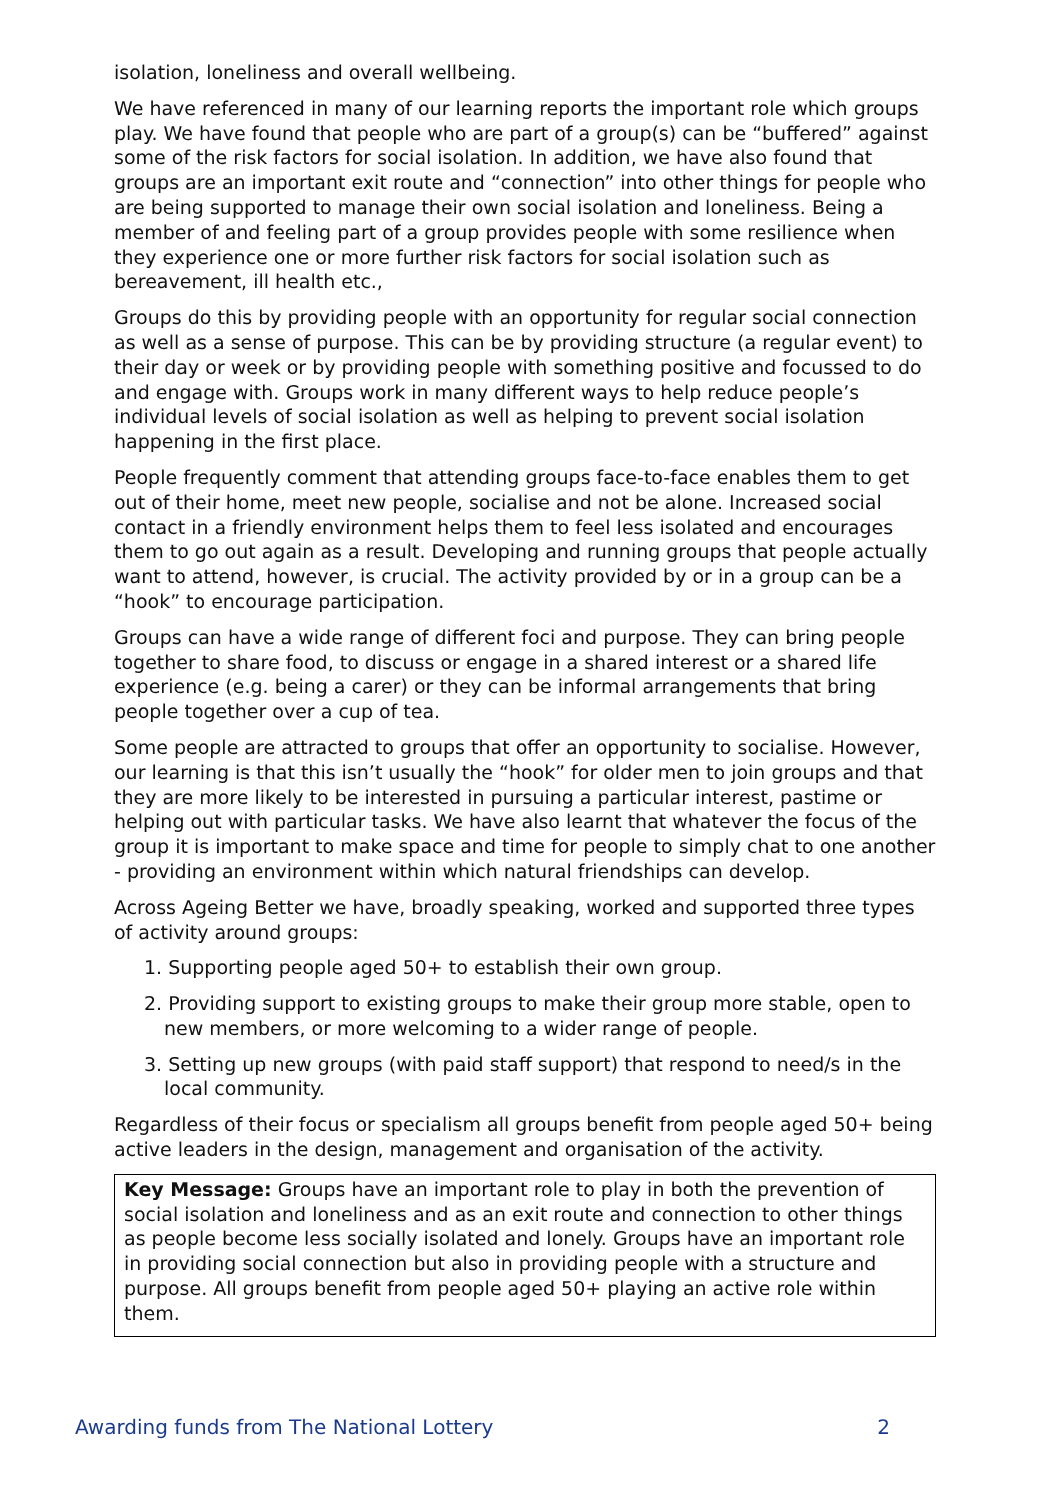isolation, loneliness and overall wellbeing.
We have referenced in many of our learning reports the important role which groups play. We have found that people who are part of a group(s) can be “buffered” against some of the risk factors for social isolation. In addition, we have also found that groups are an important exit route and “connection” into other things for people who are being supported to manage their own social isolation and loneliness. Being a member of and feeling part of a group provides people with some resilience when they experience one or more further risk factors for social isolation such as bereavement, ill health etc.,
Groups do this by providing people with an opportunity for regular social connection as well as a sense of purpose. This can be by providing structure (a regular event) to their day or week or by providing people with something positive and focussed to do and engage with. Groups work in many different ways to help reduce people’s individual levels of social isolation as well as helping to prevent social isolation happening in the first place.
People frequently comment that attending groups face-to-face enables them to get out of their home, meet new people, socialise and not be alone. Increased social contact in a friendly environment helps them to feel less isolated and encourages them to go out again as a result. Developing and running groups that people actually want to attend, however, is crucial. The activity provided by or in a group can be a “hook” to encourage participation.
Groups can have a wide range of different foci and purpose. They can bring people together to share food, to discuss or engage in a shared interest or a shared life experience (e.g. being a carer) or they can be informal arrangements that bring people together over a cup of tea.
Some people are attracted to groups that offer an opportunity to socialise. However, our learning is that this isn’t usually the “hook” for older men to join groups and that they are more likely to be interested in pursuing a particular interest, pastime or helping out with particular tasks. We have also learnt that whatever the focus of the group it is important to make space and time for people to simply chat to one another - providing an environment within which natural friendships can develop.
Across Ageing Better we have, broadly speaking, worked and supported three types of activity around groups:
1. Supporting people aged 50+ to establish their own group.
2. Providing support to existing groups to make their group more stable, open to new members, or more welcoming to a wider range of people.
3. Setting up new groups (with paid staff support) that respond to need/s in the local community.
Regardless of their focus or specialism all groups benefit from people aged 50+ being active leaders in the design, management and organisation of the activity.
Key Message: Groups have an important role to play in both the prevention of social isolation and loneliness and as an exit route and connection to other things as people become less socially isolated and lonely. Groups have an important role in providing social connection but also in providing people with a structure and purpose. All groups benefit from people aged 50+ playing an active role within them.
Awarding funds from The National Lottery 2